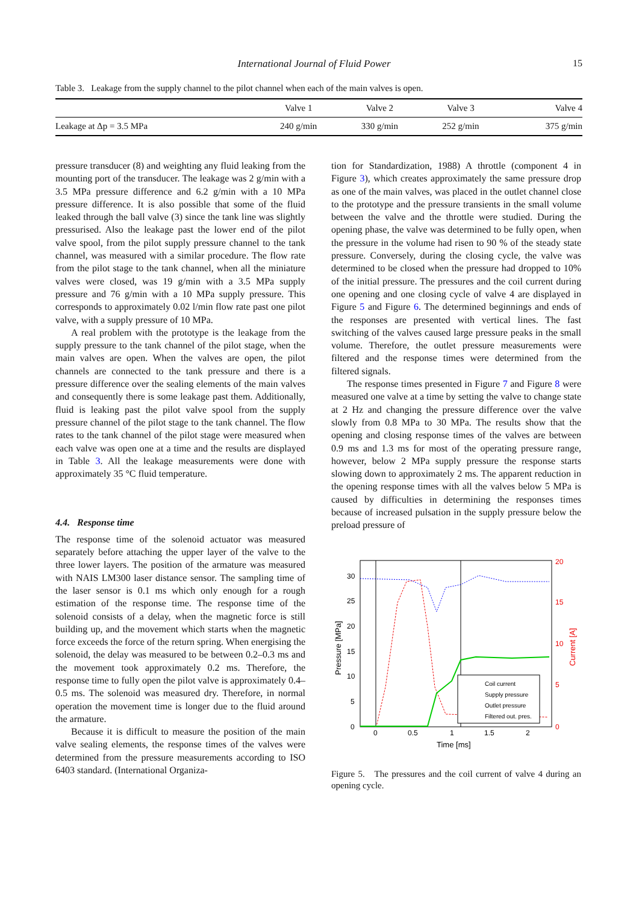International Journal of Fluid Power 15
Table 3. Leakage from the supply channel to the pilot channel when each of the main valves is open.
| | Valve 1 | Valve 2 | Valve 3 | Valve 4 |
| --- | --- | --- | --- | --- |
| Leakage at Δp = 3.5 MPa | 240 g/min | 330 g/min | 252 g/min | 375 g/min |
pressure transducer (8) and weighting any fluid leaking from the mounting port of the transducer. The leakage was 2 g/min with a 3.5 MPa pressure difference and 6.2 g/min with a 10 MPa pressure difference. It is also possible that some of the fluid leaked through the ball valve (3) since the tank line was slightly pressurised. Also the leakage past the lower end of the pilot valve spool, from the pilot supply pressure channel to the tank channel, was measured with a similar procedure. The flow rate from the pilot stage to the tank channel, when all the miniature valves were closed, was 19 g/min with a 3.5 MPa supply pressure and 76 g/min with a 10 MPa supply pressure. This corresponds to approximately 0.02 l/min flow rate past one pilot valve, with a supply pressure of 10 MPa.
A real problem with the prototype is the leakage from the supply pressure to the tank channel of the pilot stage, when the main valves are open. When the valves are open, the pilot channels are connected to the tank pressure and there is a pressure difference over the sealing elements of the main valves and consequently there is some leakage past them. Additionally, fluid is leaking past the pilot valve spool from the supply pressure channel of the pilot stage to the tank channel. The flow rates to the tank channel of the pilot stage were measured when each valve was open one at a time and the results are displayed in Table 3. All the leakage measurements were done with approximately 35 °C fluid temperature.
4.4. Response time
The response time of the solenoid actuator was measured separately before attaching the upper layer of the valve to the three lower layers. The position of the armature was measured with NAIS LM300 laser distance sensor. The sampling time of the laser sensor is 0.1 ms which only enough for a rough estimation of the response time. The response time of the solenoid consists of a delay, when the magnetic force is still building up, and the movement which starts when the magnetic force exceeds the force of the return spring. When energising the solenoid, the delay was measured to be between 0.2–0.3 ms and the movement took approximately 0.2 ms. Therefore, the response time to fully open the pilot valve is approximately 0.4–0.5 ms. The solenoid was measured dry. Therefore, in normal operation the movement time is longer due to the fluid around the armature.
Because it is difficult to measure the position of the main valve sealing elements, the response times of the valves were determined from the pressure measurements according to ISO 6403 standard. (International Organiza-
tion for Standardization, 1988) A throttle (component 4 in Figure 3), which creates approximately the same pressure drop as one of the main valves, was placed in the outlet channel close to the prototype and the pressure transients in the small volume between the valve and the throttle were studied. During the opening phase, the valve was determined to be fully open, when the pressure in the volume had risen to 90 % of the steady state pressure. Conversely, during the closing cycle, the valve was determined to be closed when the pressure had dropped to 10% of the initial pressure. The pressures and the coil current during one opening and one closing cycle of valve 4 are displayed in Figure 5 and Figure 6. The determined beginnings and ends of the responses are presented with vertical lines. The fast switching of the valves caused large pressure peaks in the small volume. Therefore, the outlet pressure measurements were filtered and the response times were determined from the filtered signals.
The response times presented in Figure 7 and Figure 8 were measured one valve at a time by setting the valve to change state at 2 Hz and changing the pressure difference over the valve slowly from 0.8 MPa to 30 MPa. The results show that the opening and closing response times of the valves are between 0.9 ms and 1.3 ms for most of the operating pressure range, however, below 2 MPa supply pressure the response starts slowing down to approximately 2 ms. The apparent reduction in the opening response times with all the valves below 5 MPa is caused by difficulties in determining the responses times because of increased pulsation in the supply pressure below the preload pressure of
0
5
10
15
20
25
30
0
0.5
1
1.5
2
Time [ms]
Pressure [MPa]
20
15
10
5
0
Current [A]
Coil current
Supply pressure
Outlet pressure
Filtered out. pres.
Figure 5. The pressures and the coil current of valve 4 during an opening cycle.